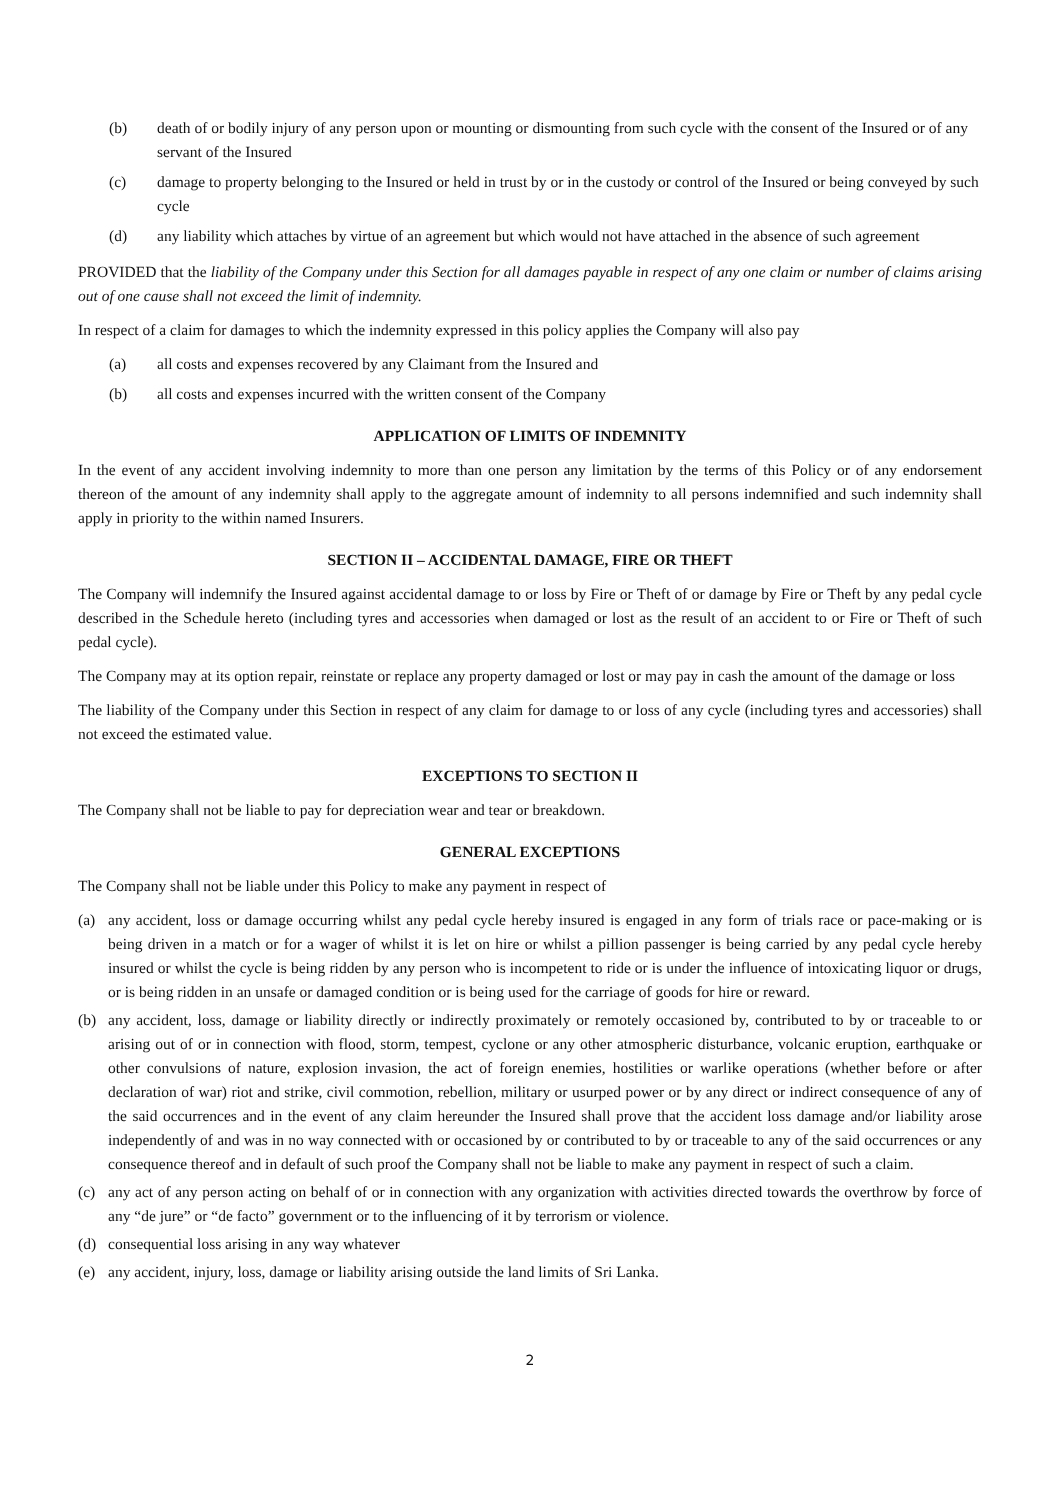(b) death of or bodily injury of any person upon or mounting or dismounting from such cycle with the consent of the Insured or of any servant of the Insured
(c) damage to property belonging to the Insured or held in trust by or in the custody or control of the Insured or being conveyed by such cycle
(d) any liability which attaches by virtue of an agreement but which would not have attached in the absence of such agreement
PROVIDED that the liability of the Company under this Section for all damages payable in respect of any one claim or number of claims arising out of one cause shall not exceed the limit of indemnity.
In respect of a claim for damages to which the indemnity expressed in this policy applies the Company will also pay
(a) all costs and expenses recovered by any Claimant from the Insured and
(b) all costs and expenses incurred with the written consent of the Company
APPLICATION OF LIMITS OF INDEMNITY
In the event of any accident involving indemnity to more than one person any limitation by the terms of this Policy or of any endorsement thereon of the amount of any indemnity shall apply to the aggregate amount of indemnity to all persons indemnified and such indemnity shall apply in priority to the within named Insurers.
SECTION II – ACCIDENTAL DAMAGE, FIRE OR THEFT
The Company will indemnify the Insured against accidental damage to or loss by Fire or Theft of or damage by Fire or Theft by any pedal cycle described in the Schedule hereto (including tyres and accessories when damaged or lost as the result of an accident to or Fire or Theft of such pedal cycle).
The Company may at its option repair, reinstate or replace any property damaged or lost or may pay in cash the amount of the damage or loss
The liability of the Company under this Section in respect of any claim for damage to or loss of any cycle (including tyres and accessories) shall not exceed the estimated value.
EXCEPTIONS TO SECTION II
The Company shall not be liable to pay for depreciation wear and tear or breakdown.
GENERAL EXCEPTIONS
The Company shall not be liable under this Policy to make any payment in respect of
(a) any accident, loss or damage occurring whilst any pedal cycle hereby insured is engaged in any form of trials race or pace-making or is being driven in a match or for a wager of whilst it is let on hire or whilst a pillion passenger is being carried by any pedal cycle hereby insured or whilst the cycle is being ridden by any person who is incompetent to ride or is under the influence of intoxicating liquor or drugs, or is being ridden in an unsafe or damaged condition or is being used for the carriage of goods for hire or reward.
(b) any accident, loss, damage or liability directly or indirectly proximately or remotely occasioned by, contributed to by or traceable to or arising out of or in connection with flood, storm, tempest, cyclone or any other atmospheric disturbance, volcanic eruption, earthquake or other convulsions of nature, explosion invasion, the act of foreign enemies, hostilities or warlike operations (whether before or after declaration of war) riot and strike, civil commotion, rebellion, military or usurped power or by any direct or indirect consequence of any of the said occurrences and in the event of any claim hereunder the Insured shall prove that the accident loss damage and/or liability arose independently of and was in no way connected with or occasioned by or contributed to by or traceable to any of the said occurrences or any consequence thereof and in default of such proof the Company shall not be liable to make any payment in respect of such a claim.
(c) any act of any person acting on behalf of or in connection with any organization with activities directed towards the overthrow by force of any “de jure” or “de facto” government or to the influencing of it by terrorism or violence.
(d) consequential loss arising in any way whatever
(e) any accident, injury, loss, damage or liability arising outside the land limits of Sri Lanka.
2